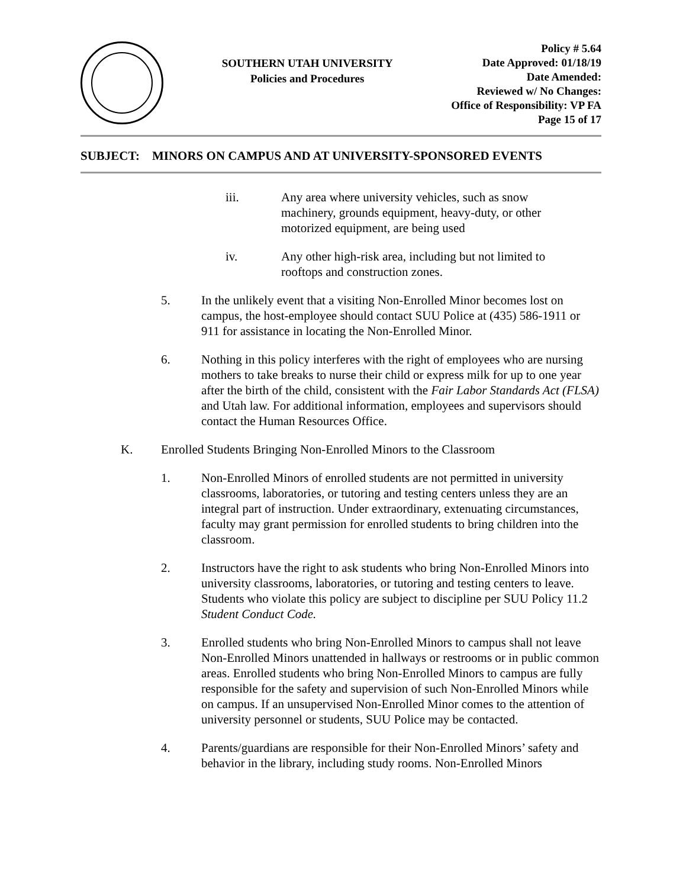SOUTHERN UTAH UNIVERSITY
Policies and Procedures
Policy # 5.64
Date Approved: 01/18/19
Date Amended:
Reviewed w/ No Changes:
Office of Responsibility: VP FA
Page 15 of 17
SUBJECT: MINORS ON CAMPUS AND AT UNIVERSITY-SPONSORED EVENTS
iii. Any area where university vehicles, such as snow machinery, grounds equipment, heavy-duty, or other motorized equipment, are being used
iv. Any other high-risk area, including but not limited to rooftops and construction zones.
5. In the unlikely event that a visiting Non-Enrolled Minor becomes lost on campus, the host-employee should contact SUU Police at (435) 586-1911 or 911 for assistance in locating the Non-Enrolled Minor.
6. Nothing in this policy interferes with the right of employees who are nursing mothers to take breaks to nurse their child or express milk for up to one year after the birth of the child, consistent with the Fair Labor Standards Act (FLSA) and Utah law. For additional information, employees and supervisors should contact the Human Resources Office.
K. Enrolled Students Bringing Non-Enrolled Minors to the Classroom
1. Non-Enrolled Minors of enrolled students are not permitted in university classrooms, laboratories, or tutoring and testing centers unless they are an integral part of instruction. Under extraordinary, extenuating circumstances, faculty may grant permission for enrolled students to bring children into the classroom.
2. Instructors have the right to ask students who bring Non-Enrolled Minors into university classrooms, laboratories, or tutoring and testing centers to leave. Students who violate this policy are subject to discipline per SUU Policy 11.2 Student Conduct Code.
3. Enrolled students who bring Non-Enrolled Minors to campus shall not leave Non-Enrolled Minors unattended in hallways or restrooms or in public common areas. Enrolled students who bring Non-Enrolled Minors to campus are fully responsible for the safety and supervision of such Non-Enrolled Minors while on campus. If an unsupervised Non-Enrolled Minor comes to the attention of university personnel or students, SUU Police may be contacted.
4. Parents/guardians are responsible for their Non-Enrolled Minors’ safety and behavior in the library, including study rooms. Non-Enrolled Minors